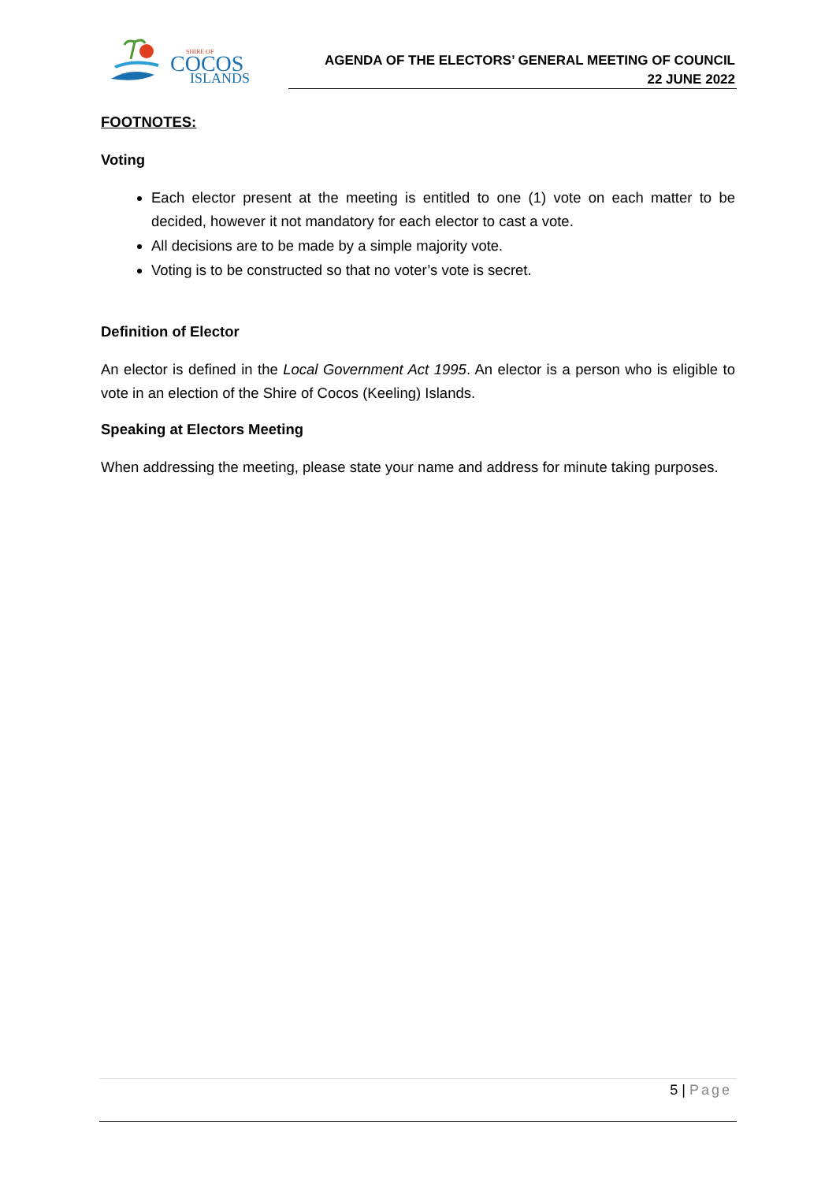SHIRE OF
COCOS
ISLANDS
AGENDA OF THE ELECTORS’ GENERAL MEETING OF COUNCIL
22 JUNE 2022
FOOTNOTES:
Voting
Each elector present at the meeting is entitled to one (1) vote on each matter to be decided, however it not mandatory for each elector to cast a vote.
All decisions are to be made by a simple majority vote.
Voting is to be constructed so that no voter’s vote is secret.
Definition of Elector
An elector is defined in the Local Government Act 1995. An elector is a person who is eligible to vote in an election of the Shire of Cocos (Keeling) Islands.
Speaking at Electors Meeting
When addressing the meeting, please state your name and address for minute taking purposes.
5 | Page